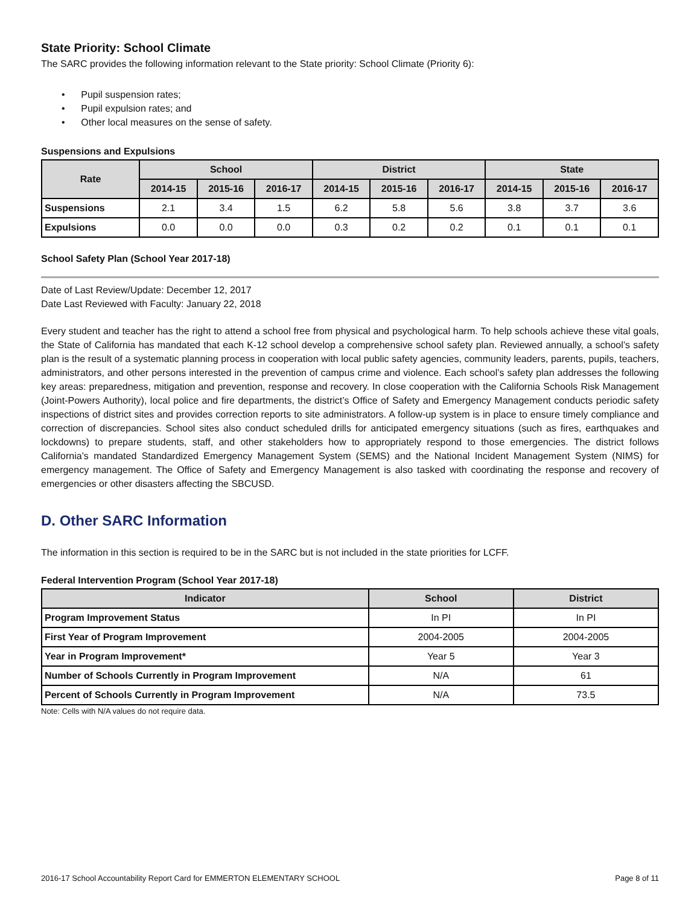State Priority: School Climate
The SARC provides the following information relevant to the State priority: School Climate (Priority 6):
• Pupil suspension rates;
• Pupil expulsion rates; and
• Other local measures on the sense of safety.
Suspensions and Expulsions
| Rate | School | | | District | | | State | | |
| --- | --- | --- | --- | --- | --- | --- | --- | --- | --- |
| | 2014-15 | 2015-16 | 2016-17 | 2014-15 | 2015-16 | 2016-17 | 2014-15 | 2015-16 | 2016-17 |
| Suspensions | 2.1 | 3.4 | 1.5 | 6.2 | 5.8 | 5.6 | 3.8 | 3.7 | 3.6 |
| Expulsions | 0.0 | 0.0 | 0.0 | 0.3 | 0.2 | 0.2 | 0.1 | 0.1 | 0.1 |
School Safety Plan (School Year 2017-18)
Date of Last Review/Update: December 12, 2017
Date Last Reviewed with Faculty: January 22, 2018
Every student and teacher has the right to attend a school free from physical and psychological harm. To help schools achieve these vital goals, the State of California has mandated that each K-12 school develop a comprehensive school safety plan. Reviewed annually, a school’s safety plan is the result of a systematic planning process in cooperation with local public safety agencies, community leaders, parents, pupils, teachers, administrators, and other persons interested in the prevention of campus crime and violence. Each school’s safety plan addresses the following key areas: preparedness, mitigation and prevention, response and recovery. In close cooperation with the California Schools Risk Management (Joint-Powers Authority), local police and fire departments, the district’s Office of Safety and Emergency Management conducts periodic safety inspections of district sites and provides correction reports to site administrators. A follow-up system is in place to ensure timely compliance and correction of discrepancies. School sites also conduct scheduled drills for anticipated emergency situations (such as fires, earthquakes and lockdowns) to prepare students, staff, and other stakeholders how to appropriately respond to those emergencies. The district follows California’s mandated Standardized Emergency Management System (SEMS) and the National Incident Management System (NIMS) for emergency management. The Office of Safety and Emergency Management is also tasked with coordinating the response and recovery of emergencies or other disasters affecting the SBCUSD.
D. Other SARC Information
The information in this section is required to be in the SARC but is not included in the state priorities for LCFF.
Federal Intervention Program (School Year 2017-18)
| Indicator | School | District |
| --- | --- | --- |
| Program Improvement Status | In PI | In PI |
| First Year of Program Improvement | 2004-2005 | 2004-2005 |
| Year in Program Improvement* | Year 5 | Year 3 |
| Number of Schools Currently in Program Improvement | N/A | 61 |
| Percent of Schools Currently in Program Improvement | N/A | 73.5 |
Note: Cells with N/A values do not require data.
2016-17 School Accountability Report Card for EMMERTON ELEMENTARY SCHOOL Page 8 of 11